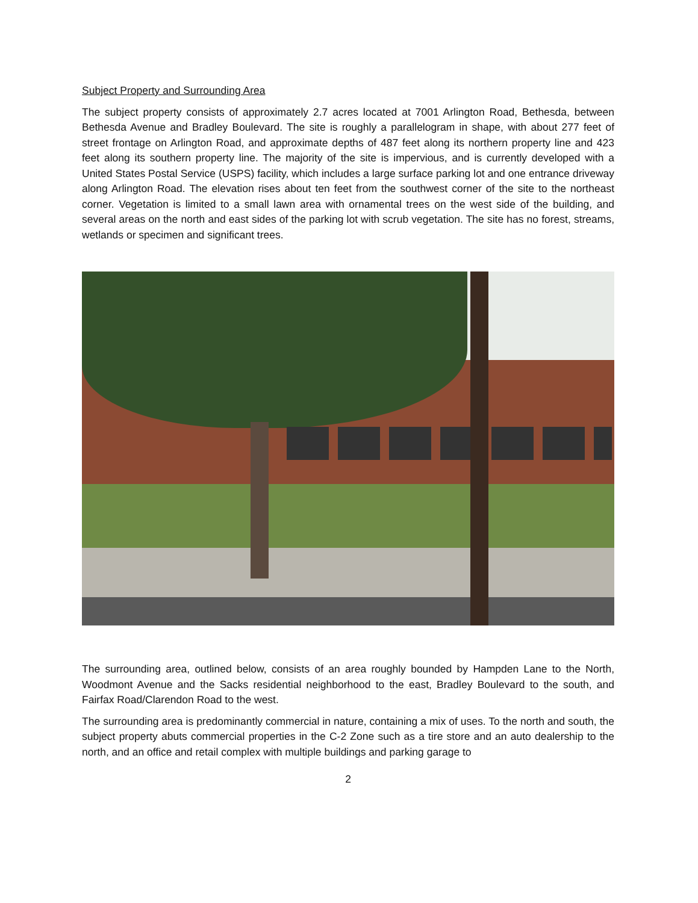Subject Property and Surrounding Area
The subject property consists of approximately 2.7 acres located at 7001 Arlington Road, Bethesda, between Bethesda Avenue and Bradley Boulevard. The site is roughly a parallelogram in shape, with about 277 feet of street frontage on Arlington Road, and approximate depths of 487 feet along its northern property line and 423 feet along its southern property line. The majority of the site is impervious, and is currently developed with a United States Postal Service (USPS) facility, which includes a large surface parking lot and one entrance driveway along Arlington Road. The elevation rises about ten feet from the southwest corner of the site to the northeast corner. Vegetation is limited to a small lawn area with ornamental trees on the west side of the building, and several areas on the north and east sides of the parking lot with scrub vegetation. The site has no forest, streams, wetlands or specimen and significant trees.
The surrounding area, outlined below, consists of an area roughly bounded by Hampden Lane to the North, Woodmont Avenue and the Sacks residential neighborhood to the east, Bradley Boulevard to the south, and Fairfax Road/Clarendon Road to the west.
The surrounding area is predominantly commercial in nature, containing a mix of uses. To the north and south, the subject property abuts commercial properties in the C-2 Zone such as a tire store and an auto dealership to the north, and an office and retail complex with multiple buildings and parking garage to
2